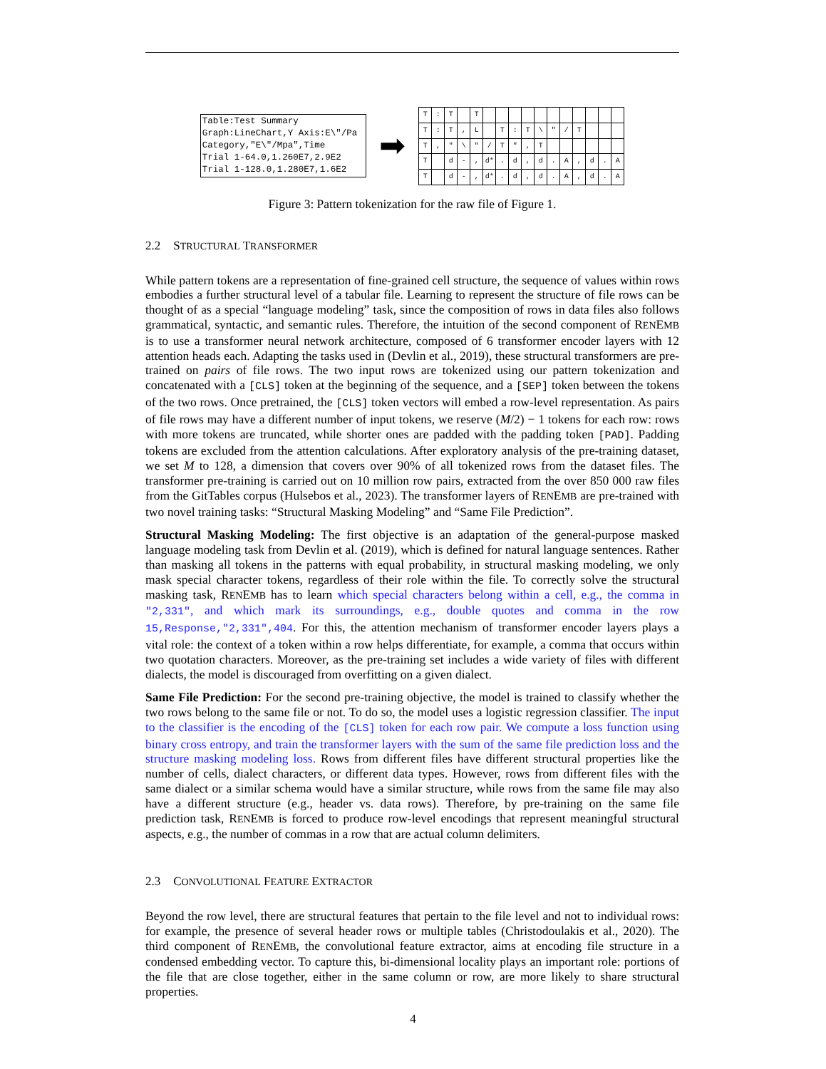Table:Test Summary
Graph:LineChart,Y Axis:E\"/Pa
Category,"E\"/Mpa",Time
Trial 1-64.0,1.260E7,2.9E2
Trial 1-128.0,1.280E7,1.6E2
➡
| T | : | T | | T | | | | | | | | | | | |
| T | : | T | , | L | | T | : | T | \ | " | / | T | | | |
| T | , | " | \ | " | / | T | " | , | T | | | | | | |
| T | | d | - | , | d* | . | d | , | d | . | A | , | d | . | A |
| T | | d | - | , | d* | . | d | , | d | . | A | , | d | . | A |
Figure 3: Pattern tokenization for the raw file of Figure 1.
2.2 STRUCTURAL TRANSFORMER
While pattern tokens are a representation of fine-grained cell structure, the sequence of values within rows embodies a further structural level of a tabular file. Learning to represent the structure of file rows can be thought of as a special “language modeling” task, since the composition of rows in data files also follows grammatical, syntactic, and semantic rules. Therefore, the intuition of the second component of RENEMB is to use a transformer neural network architecture, composed of 6 transformer encoder layers with 12 attention heads each. Adapting the tasks used in (Devlin et al., 2019), these structural transformers are pre-trained on pairs of file rows. The two input rows are tokenized using our pattern tokenization and concatenated with a [CLS] token at the beginning of the sequence, and a [SEP] token between the tokens of the two rows. Once pretrained, the [CLS] token vectors will embed a row-level representation. As pairs of file rows may have a different number of input tokens, we reserve (M/2) − 1 tokens for each row: rows with more tokens are truncated, while shorter ones are padded with the padding token [PAD]. Padding tokens are excluded from the attention calculations. After exploratory analysis of the pre-training dataset, we set M to 128, a dimension that covers over 90% of all tokenized rows from the dataset files. The transformer pre-training is carried out on 10 million row pairs, extracted from the over 850 000 raw files from the GitTables corpus (Hulsebos et al., 2023). The transformer layers of RENEMB are pre-trained with two novel training tasks: “Structural Masking Modeling” and “Same File Prediction”.
Structural Masking Modeling: The first objective is an adaptation of the general-purpose masked language modeling task from Devlin et al. (2019), which is defined for natural language sentences. Rather than masking all tokens in the patterns with equal probability, in structural masking modeling, we only mask special character tokens, regardless of their role within the file. To correctly solve the structural masking task, RENEMB has to learn which special characters belong within a cell, e.g., the comma in "2,331", and which mark its surroundings, e.g., double quotes and comma in the row 15,Response,"2,331",404. For this, the attention mechanism of transformer encoder layers plays a vital role: the context of a token within a row helps differentiate, for example, a comma that occurs within two quotation characters. Moreover, as the pre-training set includes a wide variety of files with different dialects, the model is discouraged from overfitting on a given dialect.
Same File Prediction: For the second pre-training objective, the model is trained to classify whether the two rows belong to the same file or not. To do so, the model uses a logistic regression classifier. The input to the classifier is the encoding of the [CLS] token for each row pair. We compute a loss function using binary cross entropy, and train the transformer layers with the sum of the same file prediction loss and the structure masking modeling loss. Rows from different files have different structural properties like the number of cells, dialect characters, or different data types. However, rows from different files with the same dialect or a similar schema would have a similar structure, while rows from the same file may also have a different structure (e.g., header vs. data rows). Therefore, by pre-training on the same file prediction task, RENEMB is forced to produce row-level encodings that represent meaningful structural aspects, e.g., the number of commas in a row that are actual column delimiters.
2.3 CONVOLUTIONAL FEATURE EXTRACTOR
Beyond the row level, there are structural features that pertain to the file level and not to individual rows: for example, the presence of several header rows or multiple tables (Christodoulakis et al., 2020). The third component of RENEMB, the convolutional feature extractor, aims at encoding file structure in a condensed embedding vector. To capture this, bi-dimensional locality plays an important role: portions of the file that are close together, either in the same column or row, are more likely to share structural properties.
4